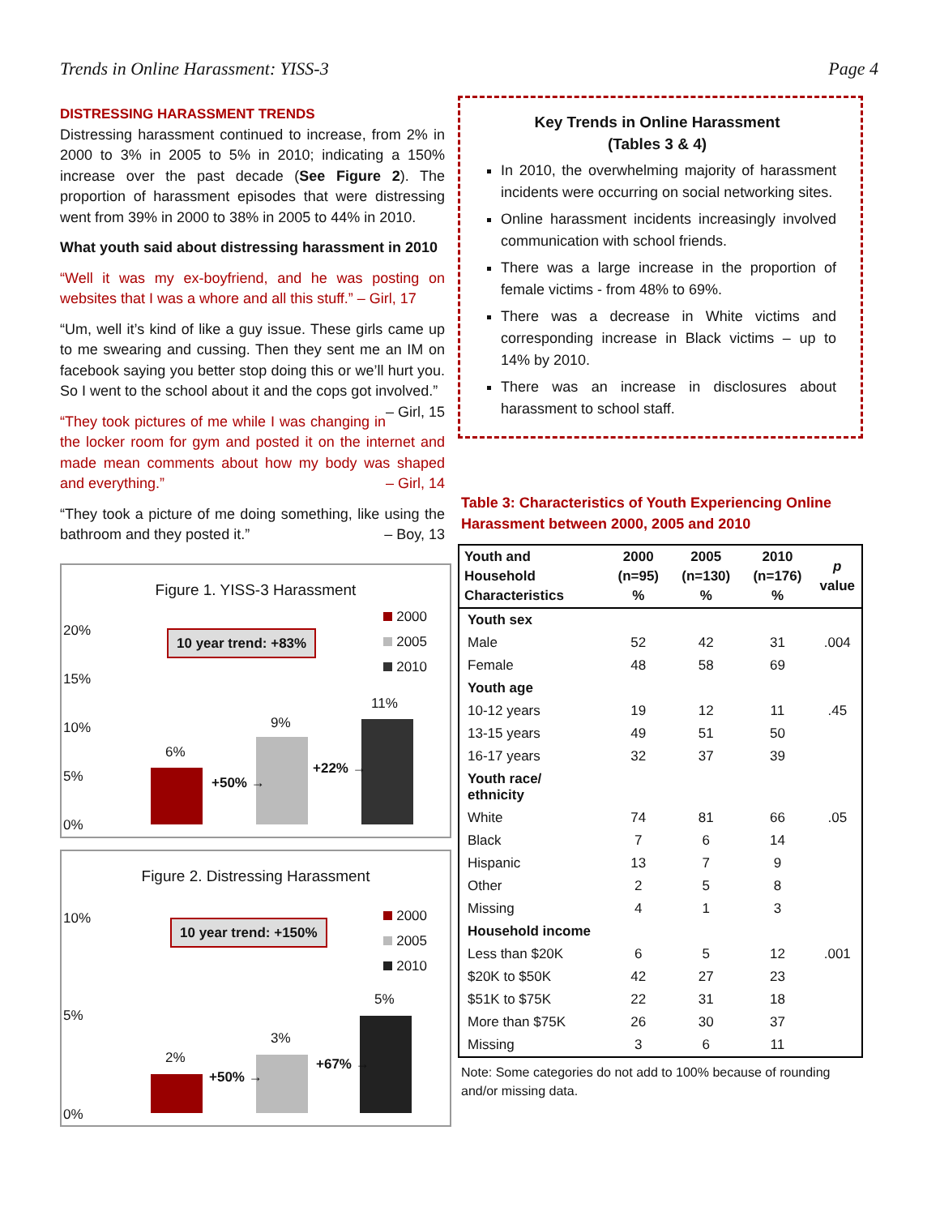Trends in Online Harassment: YISS-3 Page 4
DISTRESSING HARASSMENT TRENDS
Distressing harassment continued to increase, from 2% in 2000 to 3% in 2005 to 5% in 2010; indicating a 150% increase over the past decade (See Figure 2). The proportion of harassment episodes that were distressing went from 39% in 2000 to 38% in 2005 to 44% in 2010.
What youth said about distressing harassment in 2010
“Well it was my ex-boyfriend, and he was posting on websites that I was a whore and all this stuff.” – Girl, 17
“Um, well it’s kind of like a guy issue. These girls came up to me swearing and cussing. Then they sent me an IM on facebook saying you better stop doing this or we’ll hurt you. So I went to the school about it and the cops got involved.” – Girl, 15
“They took pictures of me while I was changing in the locker room for gym and posted it on the internet and made mean comments about how my body was shaped and everything.” – Girl, 14
“They took a picture of me doing something, like using the bathroom and they posted it.” – Boy, 13
Figure 1. YISS-3 Harassment
10 year trend: +83%
2000
2005
2010
20%
15%
10%
5%
0%
6%
9%
11%
+50% →
+22% →
Figure 2. Distressing Harassment
10 year trend: +150%
2000
2005
2010
10%
5%
0%
2%
3%
5%
+50% →
+67% →
Key Trends in Online Harassment
(Tables 3 & 4)
In 2010, the overwhelming majority of harassment incidents were occurring on social networking sites.
Online harassment incidents increasingly involved communication with school friends.
There was a large increase in the proportion of female victims - from 48% to 69%.
There was a decrease in White victims and corresponding increase in Black victims – up to 14% by 2010.
There was an increase in disclosures about harassment to school staff.
Table 3: Characteristics of Youth Experiencing Online Harassment between 2000, 2005 and 2010
| Youth and Household Characteristics | 2000 (n=95) % | 2005 (n=130) % | 2010 (n=176) % | p value |
| --- | --- | --- | --- | --- |
| Youth sex | | | | |
| Male | 52 | 42 | 31 | .004 |
| Female | 48 | 58 | 69 | |
| Youth age | | | | |
| 10-12 years | 19 | 12 | 11 | .45 |
| 13-15 years | 49 | 51 | 50 | |
| 16-17 years | 32 | 37 | 39 | |
| Youth race/ ethnicity | | | | |
| White | 74 | 81 | 66 | .05 |
| Black | 7 | 6 | 14 | |
| Hispanic | 13 | 7 | 9 | |
| Other | 2 | 5 | 8 | |
| Missing | 4 | 1 | 3 | |
| Household income | | | | |
| Less than $20K | 6 | 5 | 12 | .001 |
| $20K to $50K | 42 | 27 | 23 | |
| $51K to $75K | 22 | 31 | 18 | |
| More than $75K | 26 | 30 | 37 | |
| Missing | 3 | 6 | 11 | |
Note: Some categories do not add to 100% because of rounding and/or missing data.